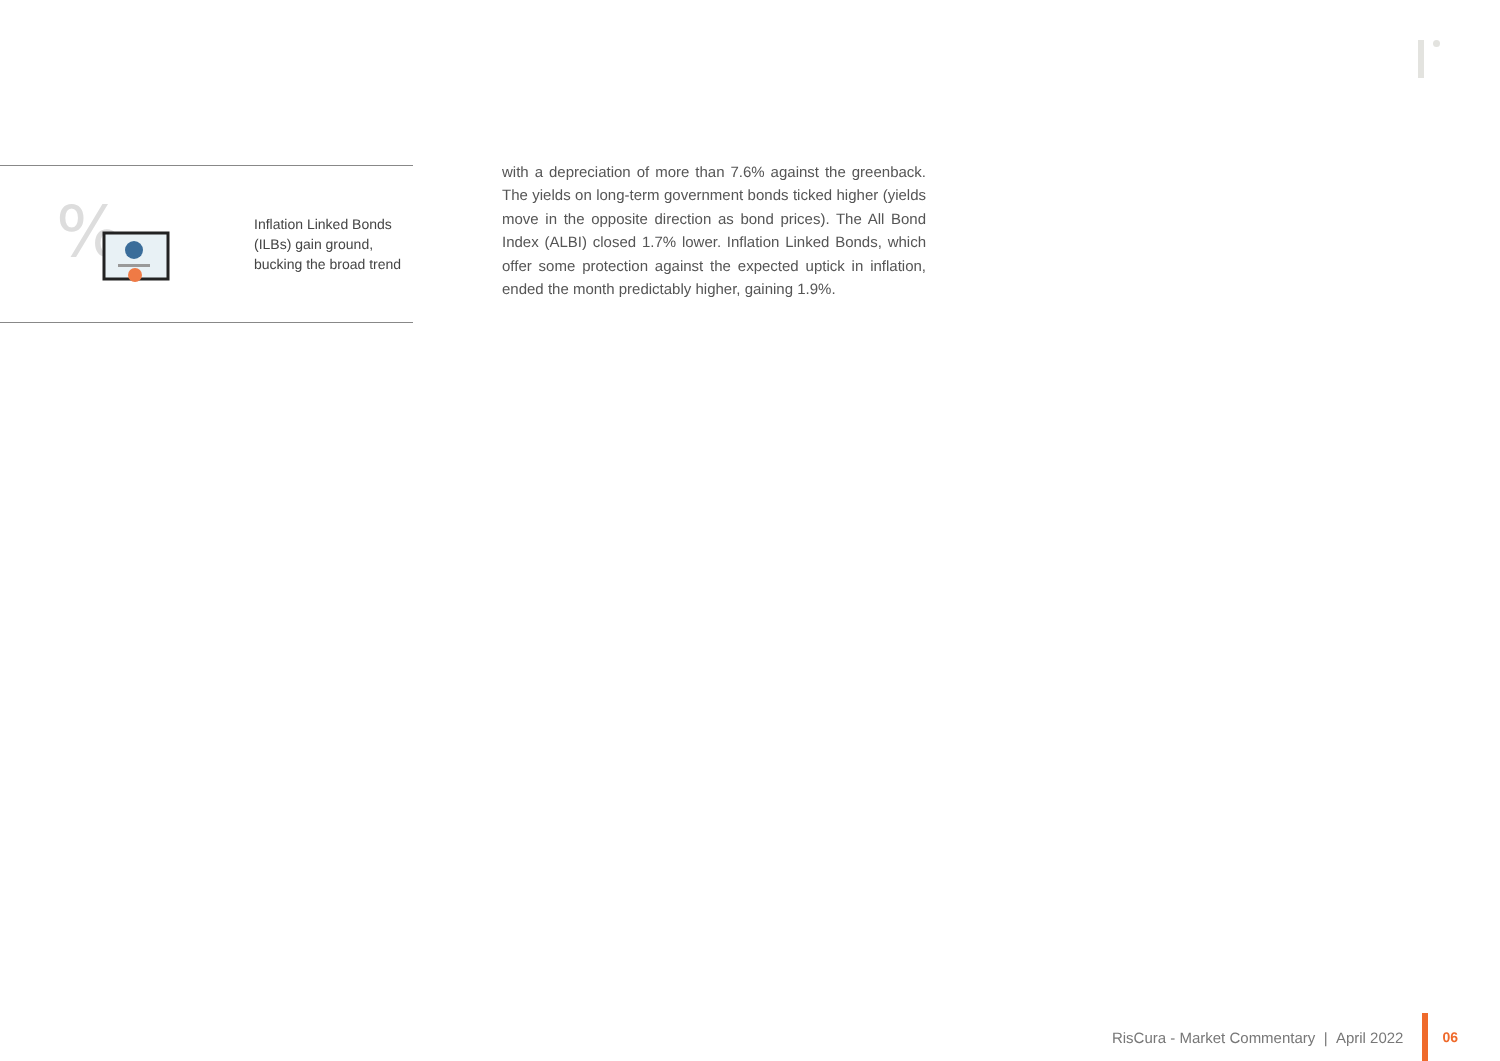%
Inflation Linked Bonds
(ILBs) gain ground,
bucking the broad trend
with a depreciation of more than 7.6% against the greenback. The yields on long-term government bonds ticked higher (yields move in the opposite direction as bond prices). The All Bond Index (ALBI) closed 1.7% lower. Inflation Linked Bonds, which offer some protection against the expected uptick in inflation, ended the month predictably higher, gaining 1.9%.
RisCura - Market Commentary | April 2022
06